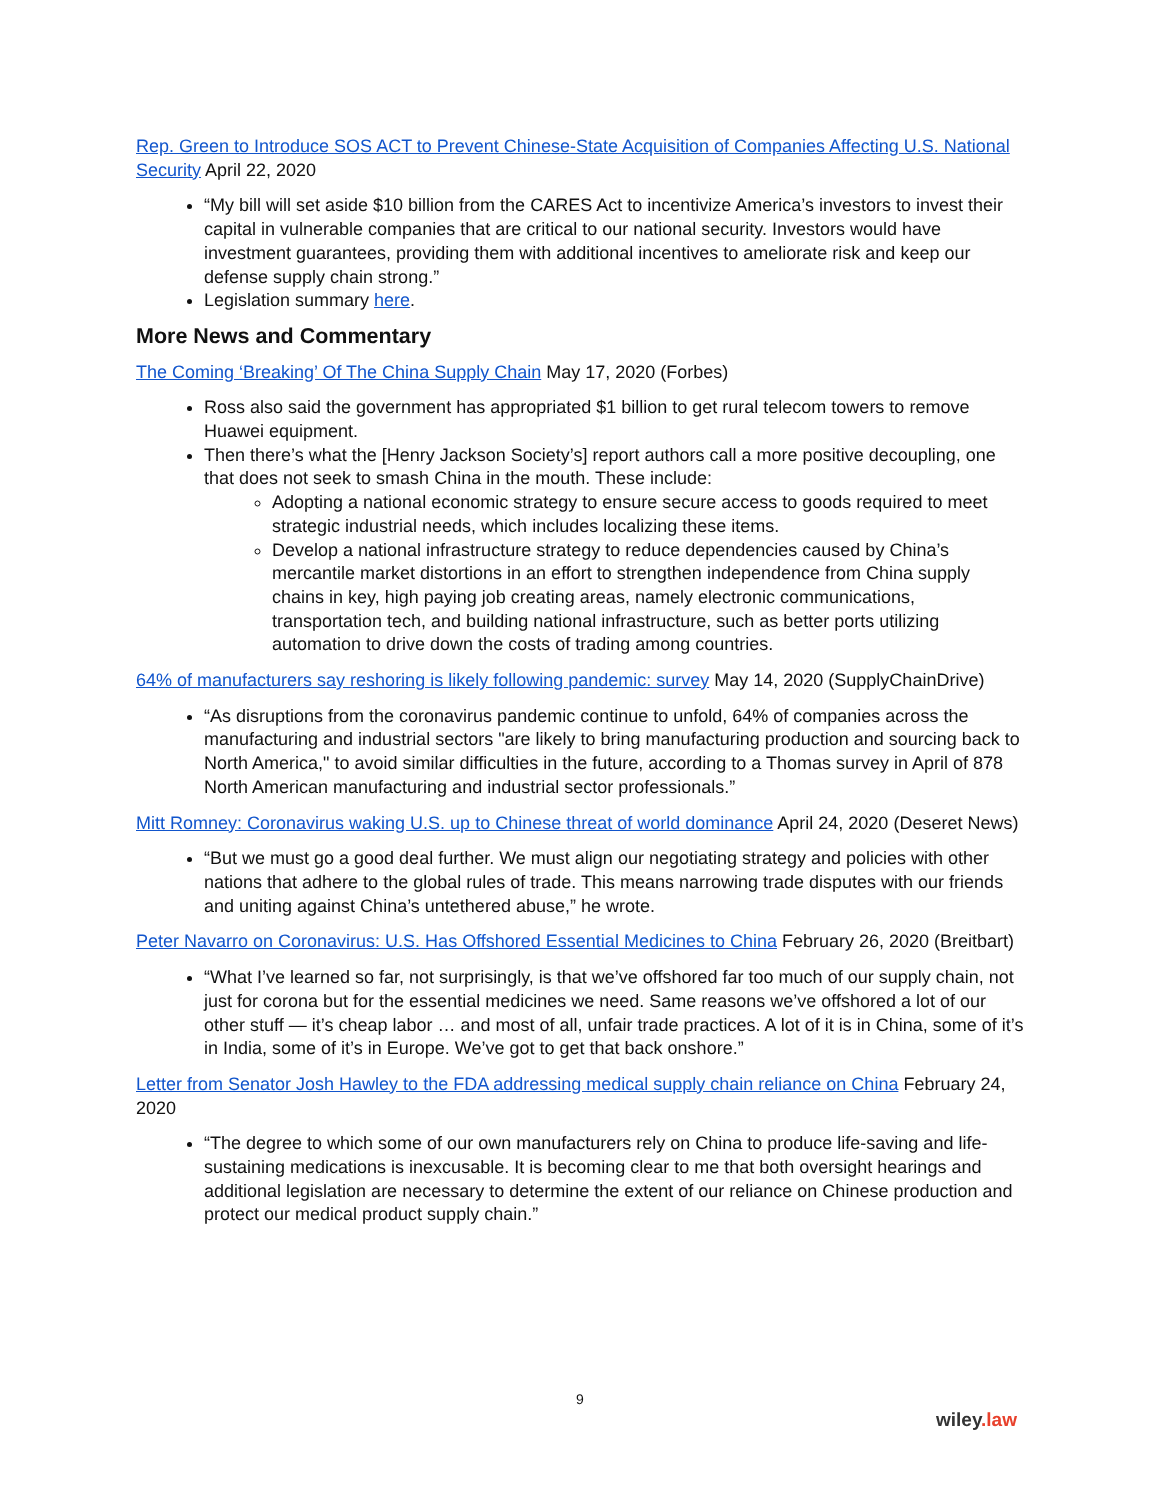Rep. Green to Introduce SOS ACT to Prevent Chinese-State Acquisition of Companies Affecting U.S. National Security April 22, 2020
“My bill will set aside $10 billion from the CARES Act to incentivize America’s investors to invest their capital in vulnerable companies that are critical to our national security. Investors would have investment guarantees, providing them with additional incentives to ameliorate risk and keep our defense supply chain strong.”
Legislation summary here.
More News and Commentary
The Coming ‘Breaking’ Of The China Supply Chain May 17, 2020 (Forbes)
Ross also said the government has appropriated $1 billion to get rural telecom towers to remove Huawei equipment.
Then there’s what the [Henry Jackson Society’s] report authors call a more positive decoupling, one that does not seek to smash China in the mouth. These include:
Adopting a national economic strategy to ensure secure access to goods required to meet strategic industrial needs, which includes localizing these items.
Develop a national infrastructure strategy to reduce dependencies caused by China’s mercantile market distortions in an effort to strengthen independence from China supply chains in key, high paying job creating areas, namely electronic communications, transportation tech, and building national infrastructure, such as better ports utilizing automation to drive down the costs of trading among countries.
64% of manufacturers say reshoring is likely following pandemic: survey May 14, 2020 (SupplyChainDrive)
“As disruptions from the coronavirus pandemic continue to unfold, 64% of companies across the manufacturing and industrial sectors "are likely to bring manufacturing production and sourcing back to North America," to avoid similar difficulties in the future, according to a Thomas survey in April of 878 North American manufacturing and industrial sector professionals.”
Mitt Romney: Coronavirus waking U.S. up to Chinese threat of world dominance April 24, 2020 (Deseret News)
“But we must go a good deal further. We must align our negotiating strategy and policies with other nations that adhere to the global rules of trade. This means narrowing trade disputes with our friends and uniting against China’s untethered abuse,” he wrote.
Peter Navarro on Coronavirus: U.S. Has Offshored Essential Medicines to China February 26, 2020 (Breitbart)
“What I’ve learned so far, not surprisingly, is that we’ve offshored far too much of our supply chain, not just for corona but for the essential medicines we need. Same reasons we’ve offshored a lot of our other stuff — it’s cheap labor … and most of all, unfair trade practices. A lot of it is in China, some of it’s in India, some of it’s in Europe. We’ve got to get that back onshore.”
Letter from Senator Josh Hawley to the FDA addressing medical supply chain reliance on China February 24, 2020
“The degree to which some of our own manufacturers rely on China to produce life-saving and life-sustaining medications is inexcusable. It is becoming clear to me that both oversight hearings and additional legislation are necessary to determine the extent of our reliance on Chinese production and protect our medical product supply chain.”
9
wiley.law